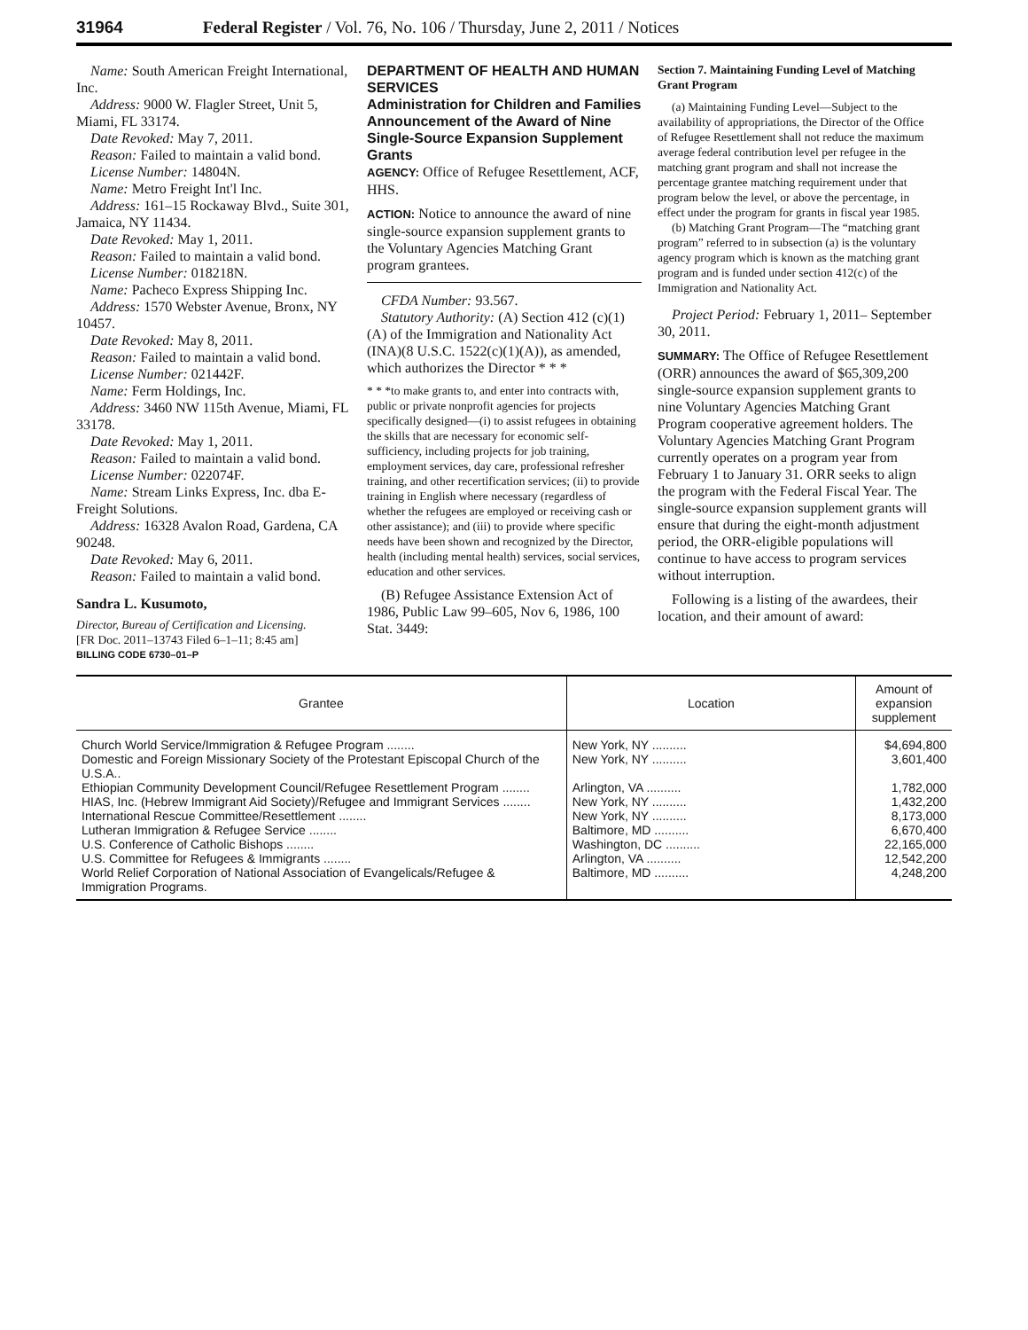31964 Federal Register / Vol. 76, No. 106 / Thursday, June 2, 2011 / Notices
Name: South American Freight International, Inc.
Address: 9000 W. Flagler Street, Unit 5, Miami, FL 33174.
Date Revoked: May 7, 2011.
Reason: Failed to maintain a valid bond.
License Number: 14804N.
Name: Metro Freight Int'l Inc.
Address: 161–15 Rockaway Blvd., Suite 301, Jamaica, NY 11434.
Date Revoked: May 1, 2011.
Reason: Failed to maintain a valid bond.
License Number: 018218N.
Name: Pacheco Express Shipping Inc.
Address: 1570 Webster Avenue, Bronx, NY 10457.
Date Revoked: May 8, 2011.
Reason: Failed to maintain a valid bond.
License Number: 021442F.
Name: Ferm Holdings, Inc.
Address: 3460 NW 115th Avenue, Miami, FL 33178.
Date Revoked: May 1, 2011.
Reason: Failed to maintain a valid bond.
License Number: 022074F.
Name: Stream Links Express, Inc. dba E-Freight Solutions.
Address: 16328 Avalon Road, Gardena, CA 90248.
Date Revoked: May 6, 2011.
Reason: Failed to maintain a valid bond.
Sandra L. Kusumoto,
Director, Bureau of Certification and Licensing.
[FR Doc. 2011–13743 Filed 6–1–11; 8:45 am]
BILLING CODE 6730–01–P
DEPARTMENT OF HEALTH AND HUMAN SERVICES
Administration for Children and Families
Announcement of the Award of Nine Single-Source Expansion Supplement Grants
AGENCY: Office of Refugee Resettlement, ACF, HHS.
ACTION: Notice to announce the award of nine single-source expansion supplement grants to the Voluntary Agencies Matching Grant program grantees.
CFDA Number: 93.567.
Statutory Authority: (A) Section 412 (c)(1)(A) of the Immigration and Nationality Act (INA)(8 U.S.C. 1522(c)(1)(A)), as amended, which authorizes the Director * * *
* * *to make grants to, and enter into contracts with, public or private nonprofit agencies for projects specifically designed—(i) to assist refugees in obtaining the skills that are necessary for economic self-sufficiency, including projects for job training, employment services, day care, professional refresher training, and other recertification services; (ii) to provide training in English where necessary (regardless of whether the refugees are employed or receiving cash or other assistance); and (iii) to provide where specific needs have been shown and recognized by the Director, health (including mental health) services, social services, education and other services.
(B) Refugee Assistance Extension Act of 1986, Public Law 99–605, Nov 6, 1986, 100 Stat. 3449:
Section 7. Maintaining Funding Level of Matching Grant Program
(a) Maintaining Funding Level—Subject to the availability of appropriations, the Director of the Office of Refugee Resettlement shall not reduce the maximum average federal contribution level per refugee in the matching grant program and shall not increase the percentage grantee matching requirement under that program below the level, or above the percentage, in effect under the program for grants in fiscal year 1985.
(b) Matching Grant Program—The “matching grant program” referred to in subsection (a) is the voluntary agency program which is known as the matching grant program and is funded under section 412(c) of the Immigration and Nationality Act.
Project Period: February 1, 2011– September 30, 2011.
SUMMARY: The Office of Refugee Resettlement (ORR) announces the award of $65,309,200 single-source expansion supplement grants to nine Voluntary Agencies Matching Grant Program cooperative agreement holders. The Voluntary Agencies Matching Grant Program currently operates on a program year from February 1 to January 31. ORR seeks to align the program with the Federal Fiscal Year. The single-source expansion supplement grants will ensure that during the eight-month adjustment period, the ORR-eligible populations will continue to have access to program services without interruption.
Following is a listing of the awardees, their location, and their amount of award:
| Grantee | Location | Amount of expansion supplement |
| --- | --- | --- |
| Church World Service/Immigration & Refugee Program ........ | New York, NY .......... | $4,694,800 |
| Domestic and Foreign Missionary Society of the Protestant Episcopal Church of the U.S.A.. | New York, NY .......... | 3,601,400 |
| Ethiopian Community Development Council/Refugee Resettlement Program ........ | Arlington, VA .......... | 1,782,000 |
| HIAS, Inc. (Hebrew Immigrant Aid Society)/Refugee and Immigrant Services ........ | New York, NY .......... | 1,432,200 |
| International Rescue Committee/Resettlement ........ | New York, NY .......... | 8,173,000 |
| Lutheran Immigration & Refugee Service ........ | Baltimore, MD .......... | 6,670,400 |
| U.S. Conference of Catholic Bishops ........ | Washington, DC .......... | 22,165,000 |
| U.S. Committee for Refugees & Immigrants ........ | Arlington, VA .......... | 12,542,200 |
| World Relief Corporation of National Association of Evangelicals/Refugee & Immigration Programs. | Baltimore, MD .......... | 4,248,200 |